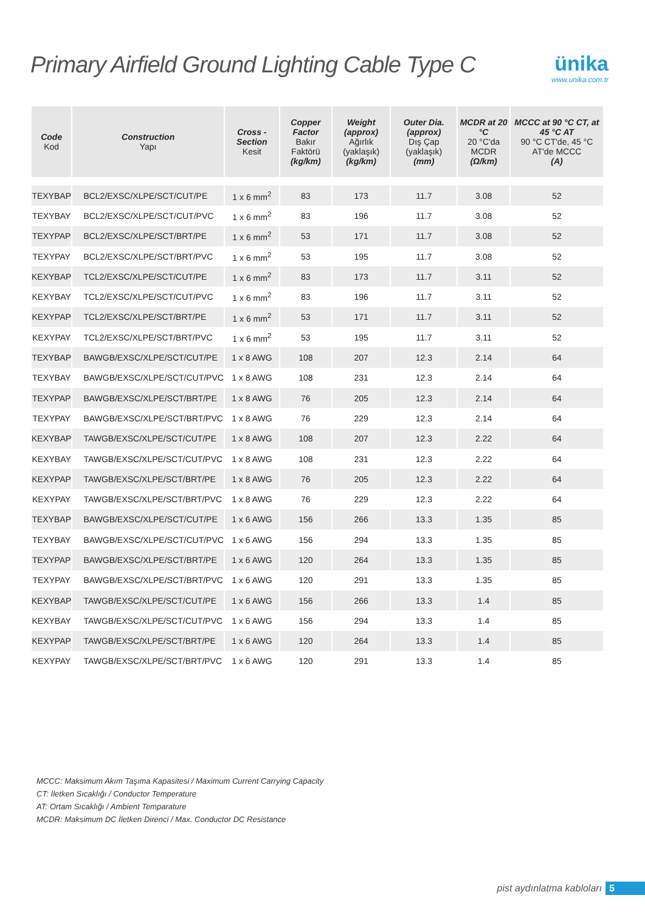Primary Airfield Ground Lighting Cable Type C
ünika
www.unika.com.tr
| Code Kod | Construction Yapı | Cross - Section Kesit | Copper Factor Bakır Faktörü (kg/km) | Weight (approx) Ağırlık (yaklaşık) (kg/km) | Outer Dia. (approx) Dış Çap (yaklaşık) (mm) | MCDR at 20 °C 20 °C'da MCDR (Ω/km) | MCCC at 90 °C CT, at 45 °C AT 90 °C CT'de, 45 °C AT'de MCCC (A) |
| --- | --- | --- | --- | --- | --- | --- | --- |
| TEXYBAP | BCL2/EXSC/XLPE/SCT/CUT/PE | 1 x 6 mm<sup>2</sup> | 83 | 173 | 11.7 | 3.08 | 52 |
| TEXYBAY | BCL2/EXSC/XLPE/SCT/CUT/PVC | 1 x 6 mm<sup>2</sup> | 83 | 196 | 11.7 | 3.08 | 52 |
| TEXYPAP | BCL2/EXSC/XLPE/SCT/BRT/PE | 1 x 6 mm<sup>2</sup> | 53 | 171 | 11.7 | 3.08 | 52 |
| TEXYPAY | BCL2/EXSC/XLPE/SCT/BRT/PVC | 1 x 6 mm<sup>2</sup> | 53 | 195 | 11.7 | 3.08 | 52 |
| KEXYBAP | TCL2/EXSC/XLPE/SCT/CUT/PE | 1 x 6 mm<sup>2</sup> | 83 | 173 | 11.7 | 3.11 | 52 |
| KEXYBAY | TCL2/EXSC/XLPE/SCT/CUT/PVC | 1 x 6 mm<sup>2</sup> | 83 | 196 | 11.7 | 3.11 | 52 |
| KEXYPAP | TCL2/EXSC/XLPE/SCT/BRT/PE | 1 x 6 mm<sup>2</sup> | 53 | 171 | 11.7 | 3.11 | 52 |
| KEXYPAY | TCL2/EXSC/XLPE/SCT/BRT/PVC | 1 x 6 mm<sup>2</sup> | 53 | 195 | 11.7 | 3.11 | 52 |
| TEXYBAP | BAWGB/EXSC/XLPE/SCT/CUT/PE | 1 x 8 AWG | 108 | 207 | 12.3 | 2.14 | 64 |
| TEXYBAY | BAWGB/EXSC/XLPE/SCT/CUT/PVC | 1 x 8 AWG | 108 | 231 | 12.3 | 2.14 | 64 |
| TEXYPAP | BAWGB/EXSC/XLPE/SCT/BRT/PE | 1 x 8 AWG | 76 | 205 | 12.3 | 2.14 | 64 |
| TEXYPAY | BAWGB/EXSC/XLPE/SCT/BRT/PVC | 1 x 8 AWG | 76 | 229 | 12.3 | 2.14 | 64 |
| KEXYBAP | TAWGB/EXSC/XLPE/SCT/CUT/PE | 1 x 8 AWG | 108 | 207 | 12.3 | 2.22 | 64 |
| KEXYBAY | TAWGB/EXSC/XLPE/SCT/CUT/PVC | 1 x 8 AWG | 108 | 231 | 12.3 | 2.22 | 64 |
| KEXYPAP | TAWGB/EXSC/XLPE/SCT/BRT/PE | 1 x 8 AWG | 76 | 205 | 12.3 | 2.22 | 64 |
| KEXYPAY | TAWGB/EXSC/XLPE/SCT/BRT/PVC | 1 x 8 AWG | 76 | 229 | 12.3 | 2.22 | 64 |
| TEXYBAP | BAWGB/EXSC/XLPE/SCT/CUT/PE | 1 x 6 AWG | 156 | 266 | 13.3 | 1.35 | 85 |
| TEXYBAY | BAWGB/EXSC/XLPE/SCT/CUT/PVC | 1 x 6 AWG | 156 | 294 | 13.3 | 1.35 | 85 |
| TEXYPAP | BAWGB/EXSC/XLPE/SCT/BRT/PE | 1 x 6 AWG | 120 | 264 | 13.3 | 1.35 | 85 |
| TEXYPAY | BAWGB/EXSC/XLPE/SCT/BRT/PVC | 1 x 6 AWG | 120 | 291 | 13.3 | 1.35 | 85 |
| KEXYBAP | TAWGB/EXSC/XLPE/SCT/CUT/PE | 1 x 6 AWG | 156 | 266 | 13.3 | 1.4 | 85 |
| KEXYBAY | TAWGB/EXSC/XLPE/SCT/CUT/PVC | 1 x 6 AWG | 156 | 294 | 13.3 | 1.4 | 85 |
| KEXYPAP | TAWGB/EXSC/XLPE/SCT/BRT/PE | 1 x 6 AWG | 120 | 264 | 13.3 | 1.4 | 85 |
| KEXYPAY | TAWGB/EXSC/XLPE/SCT/BRT/PVC | 1 x 6 AWG | 120 | 291 | 13.3 | 1.4 | 85 |
MCCC: Maksimum Akım Taşıma Kapasitesi / Maximum Current Carrying Capacity
CT: İletken Sıcaklığı / Conductor Temperature
AT: Ortam Sıcaklığı / Ambient Temparature
MCDR: Maksimum DC İletken Direnci / Max. Conductor DC Resistance
pist aydınlatma kabloları 5